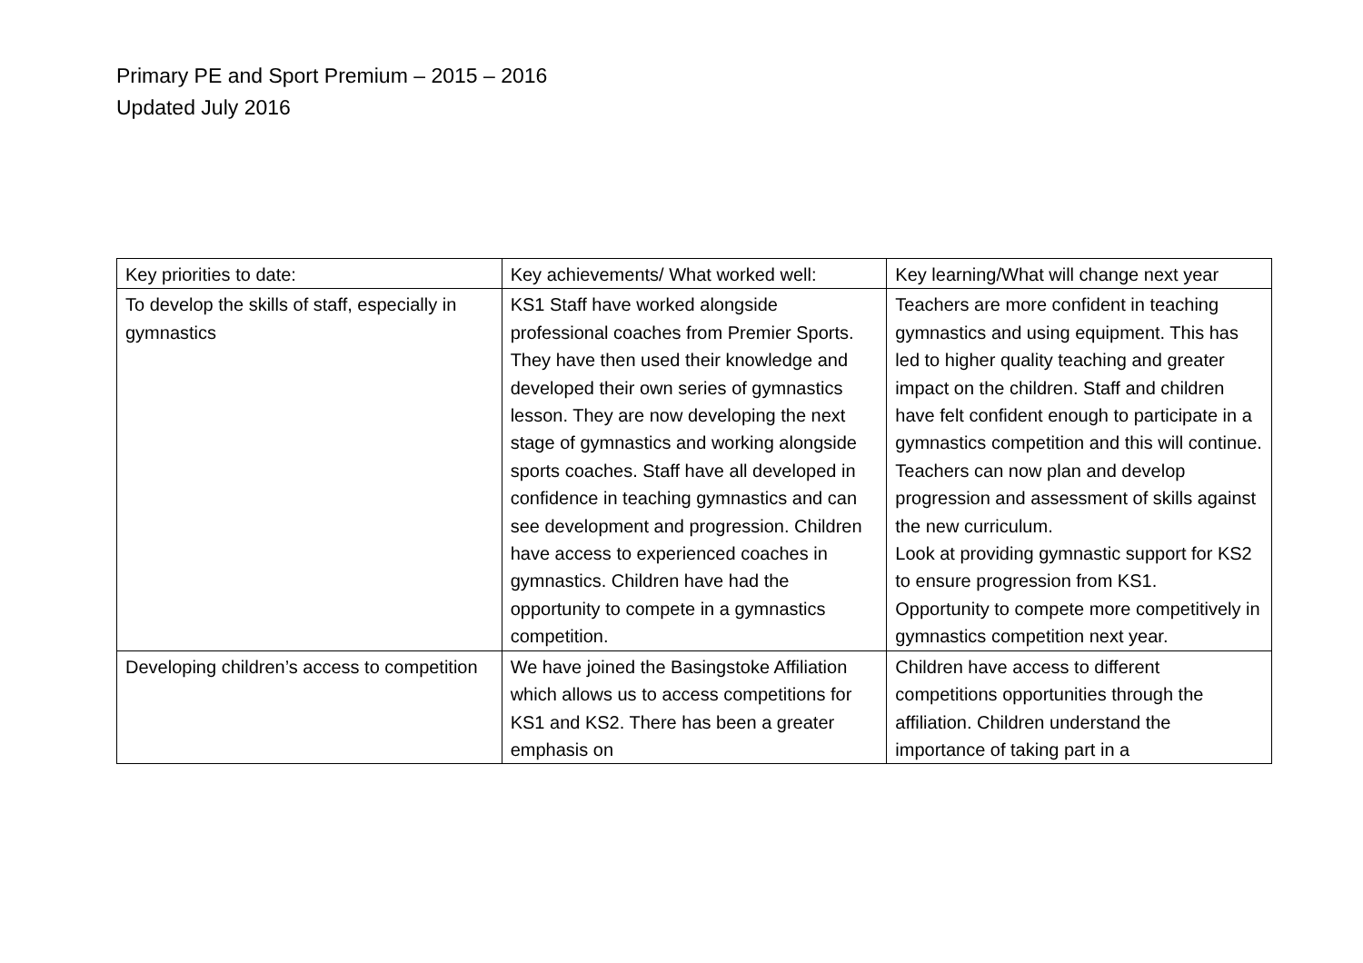Primary PE and Sport Premium – 2015 – 2016
Updated July 2016
| Key priorities to date: | Key achievements/ What worked well: | Key learning/What will change next year |
| To develop the skills of staff, especially in gymnastics | KS1 Staff have worked alongside professional coaches from Premier Sports. They have then used their knowledge and developed their own series of gymnastics lesson. They are now developing the next stage of gymnastics and working alongside sports coaches. Staff have all developed in confidence in teaching gymnastics and can see development and progression. Children have access to experienced coaches in gymnastics. Children have had the opportunity to compete in a gymnastics competition. | Teachers are more confident in teaching gymnastics and using equipment. This has led to higher quality teaching and greater impact on the children. Staff and children have felt confident enough to participate in a gymnastics competition and this will continue. Teachers can now plan and develop progression and assessment of skills against the new curriculum. Look at providing gymnastic support for KS2 to ensure progression from KS1. Opportunity to compete more competitively in gymnastics competition next year. |
| Developing children’s access to competition | We have joined the Basingstoke Affiliation which allows us to access competitions for KS1 and KS2. There has been a greater emphasis on | Children have access to different competitions opportunities through the affiliation. Children understand the importance of taking part in a |